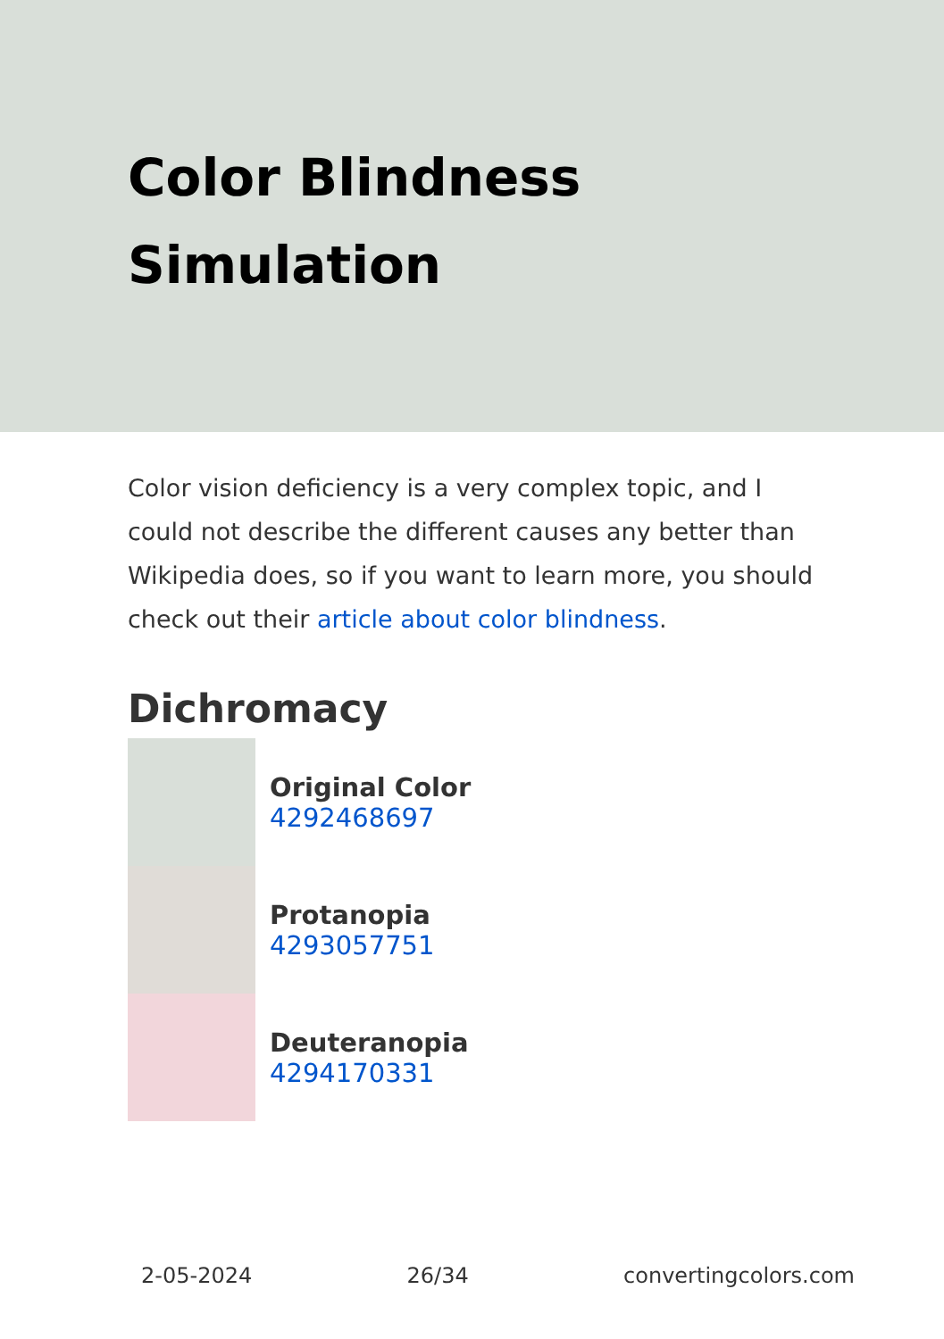Color Blindness Simulation
Color vision deficiency is a very complex topic, and I could not describe the different causes any better than Wikipedia does, so if you want to learn more, you should check out their article about color blindness.
Dichromacy
Original Color
4292468697
Protanopia
4293057751
Deuteranopia
4294170331
2-05-2024 26/34 convertingcolors.com